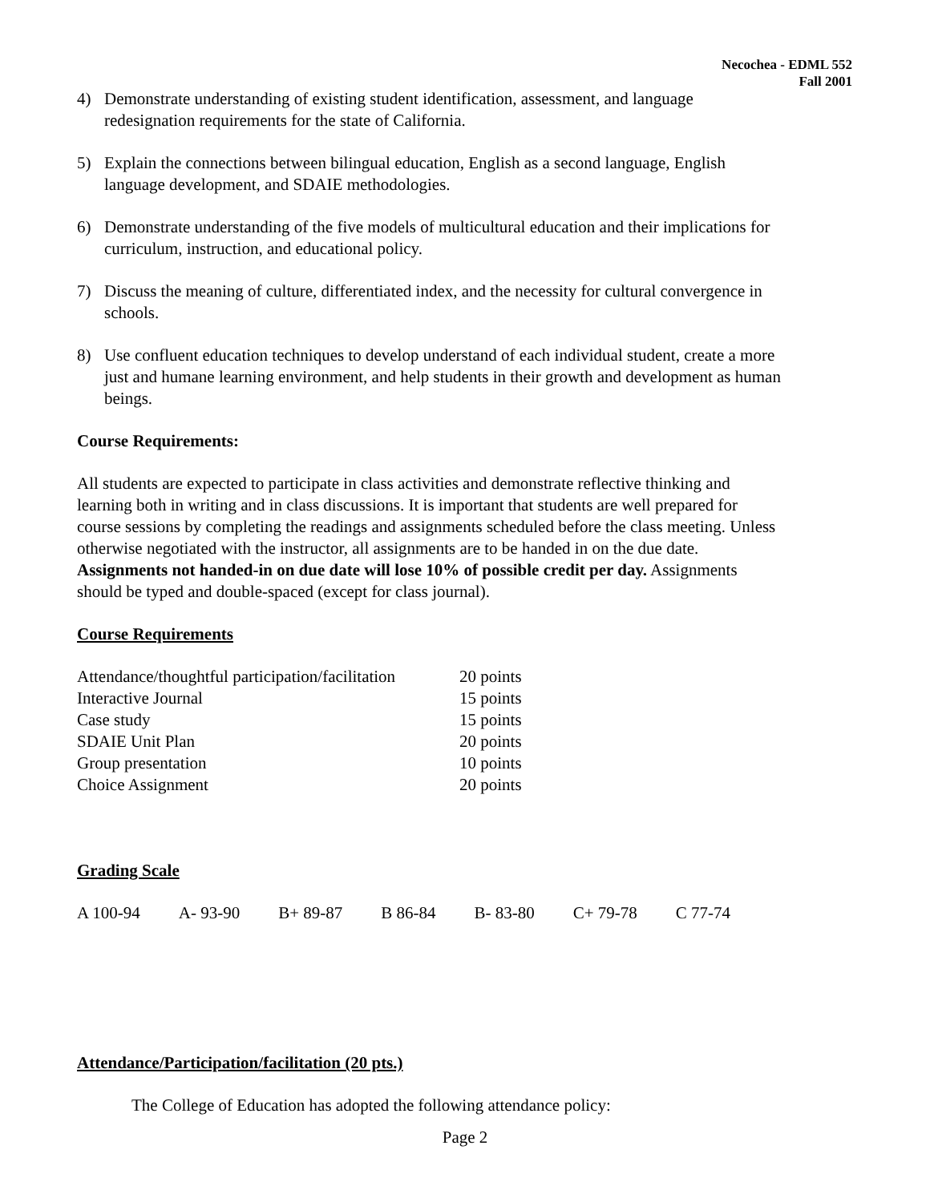Necochea - EDML 552
Fall 2001
4) Demonstrate understanding of existing student identification, assessment, and language redesignation requirements for the state of California.
5) Explain the connections between bilingual education, English as a second language, English language development, and SDAIE methodologies.
6) Demonstrate understanding of the five models of multicultural education and their implications for curriculum, instruction, and educational policy.
7) Discuss the meaning of culture, differentiated index, and the necessity for cultural convergence in schools.
8) Use confluent education techniques to develop understand of each individual student, create a more just and humane learning environment, and help students in their growth and development as human beings.
Course Requirements:
All students are expected to participate in class activities and demonstrate reflective thinking and learning both in writing and in class discussions. It is important that students are well prepared for course sessions by completing the readings and assignments scheduled before the class meeting. Unless otherwise negotiated with the instructor, all assignments are to be handed in on the due date. Assignments not handed-in on due date will lose 10% of possible credit per day. Assignments should be typed and double-spaced (except for class journal).
Course Requirements
| Attendance/thoughtful participation/facilitation | 20 points |
| Interactive Journal | 15 points |
| Case study | 15 points |
| SDAIE Unit Plan | 20 points |
| Group presentation | 10 points |
| Choice Assignment | 20 points |
Grading Scale
| A 100-94 | A- 93-90 | B+ 89-87 | B 86-84 | B- 83-80 | C+ 79-78 | C 77-74 |
Attendance/Participation/facilitation (20 pts.)
The College of Education has adopted the following attendance policy:
Page 2